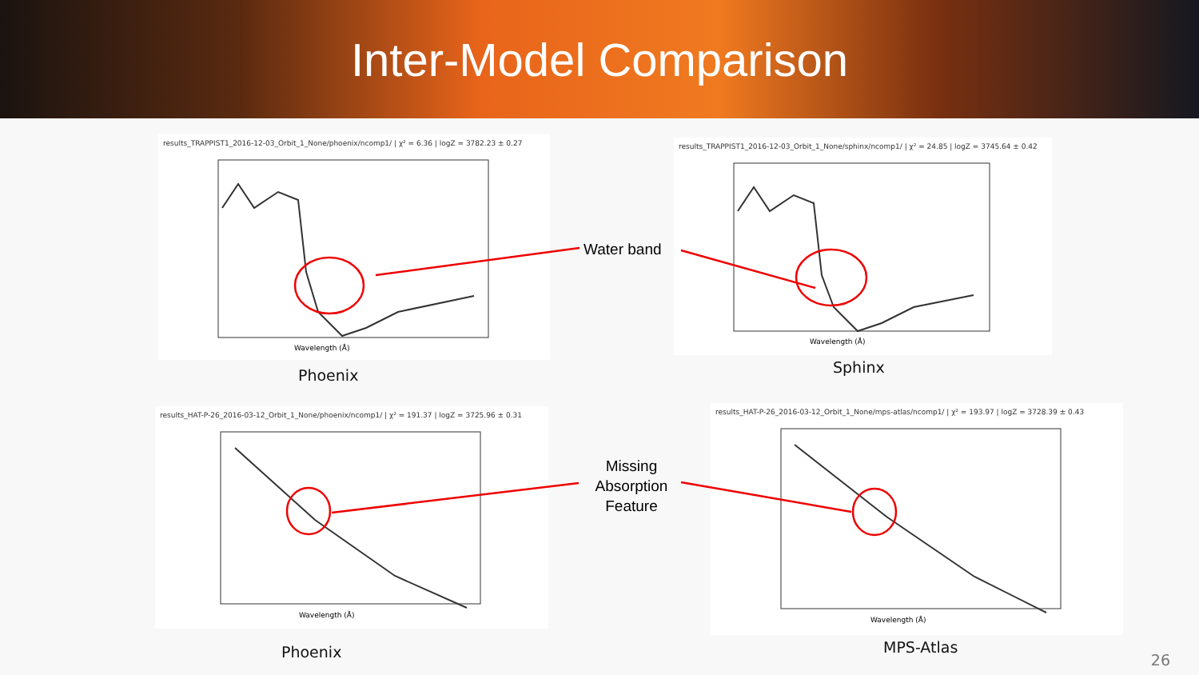Inter-Model Comparison
results_TRAPPIST1_2016-12-03_Orbit_1_None/phoenix/ncomp1/ | χ² = 6.36 | logZ = 3782.23 ± 0.27
Wavelength (Å)
Phoenix
results_TRAPPIST1_2016-12-03_Orbit_1_None/sphinx/ncomp1/ | χ² = 24.85 | logZ = 3745.64 ± 0.42
Wavelength (Å)
Sphinx
results_HAT-P-26_2016-03-12_Orbit_1_None/phoenix/ncomp1/ | χ² = 191.37 | logZ = 3725.96 ± 0.31
Wavelength (Å)
Phoenix
results_HAT-P-26_2016-03-12_Orbit_1_None/mps-atlas/ncomp1/ | χ² = 193.97 | logZ = 3728.39 ± 0.43
Wavelength (Å)
MPS-Atlas
Water band
Missing Absorption Feature
26